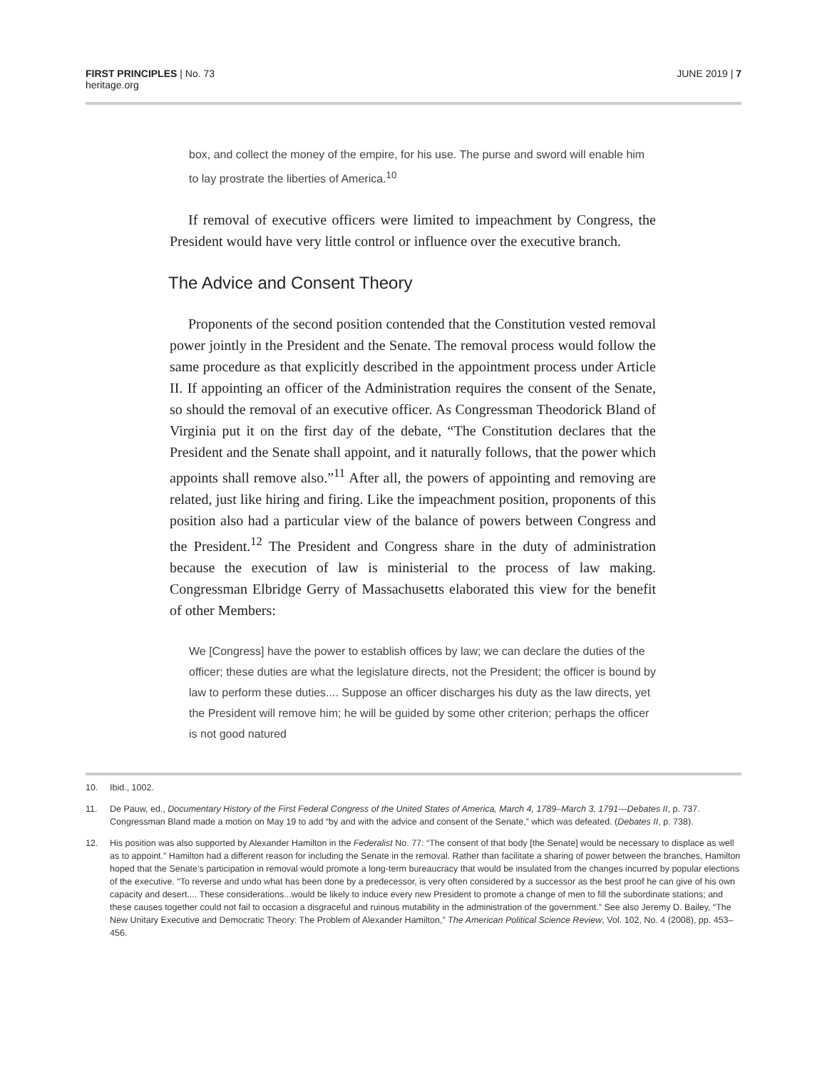FIRST PRINCIPLES | No. 73
heritage.org
JUNE 2019 | 7
box, and collect the money of the empire, for his use. The purse and sword will enable him to lay prostrate the liberties of America.<sup>10</sup>
If removal of executive officers were limited to impeachment by Congress, the President would have very little control or influence over the executive branch.
The Advice and Consent Theory
Proponents of the second position contended that the Constitution vested removal power jointly in the President and the Senate. The removal process would follow the same procedure as that explicitly described in the appointment process under Article II. If appointing an officer of the Administration requires the consent of the Senate, so should the removal of an executive officer. As Congressman Theodorick Bland of Virginia put it on the first day of the debate, “The Constitution declares that the President and the Senate shall appoint, and it naturally follows, that the power which appoints shall remove also.”<sup>11</sup> After all, the powers of appointing and removing are related, just like hiring and firing. Like the impeachment position, proponents of this position also had a particular view of the balance of powers between Congress and the President.<sup>12</sup> The President and Congress share in the duty of administration because the execution of law is ministerial to the process of law making. Congressman Elbridge Gerry of Massachusetts elaborated this view for the benefit of other Members:
We [Congress] have the power to establish offices by law; we can declare the duties of the officer; these duties are what the legislature directs, not the President; the officer is bound by law to perform these duties.... Suppose an officer discharges his duty as the law directs, yet the President will remove him; he will be guided by some other criterion; perhaps the officer is not good natured
10. Ibid., 1002.
11. De Pauw, ed., Documentary History of the First Federal Congress of the United States of America, March 4, 1789–March 3, 1791—Debates II, p. 737. Congressman Bland made a motion on May 19 to add “by and with the advice and consent of the Senate,” which was defeated. (Debates II, p. 738).
12. His position was also supported by Alexander Hamilton in the Federalist No. 77: “The consent of that body [the Senate] would be necessary to displace as well as to appoint.” Hamilton had a different reason for including the Senate in the removal. Rather than facilitate a sharing of power between the branches, Hamilton hoped that the Senate’s participation in removal would promote a long-term bureaucracy that would be insulated from the changes incurred by popular elections of the executive. “To reverse and undo what has been done by a predecessor, is very often considered by a successor as the best proof he can give of his own capacity and desert.... These considerations...would be likely to induce every new President to promote a change of men to fill the subordinate stations; and these causes together could not fail to occasion a disgraceful and ruinous mutability in the administration of the government.” See also Jeremy D. Bailey, “The New Unitary Executive and Democratic Theory: The Problem of Alexander Hamilton,” The American Political Science Review, Vol. 102, No. 4 (2008), pp. 453–456.